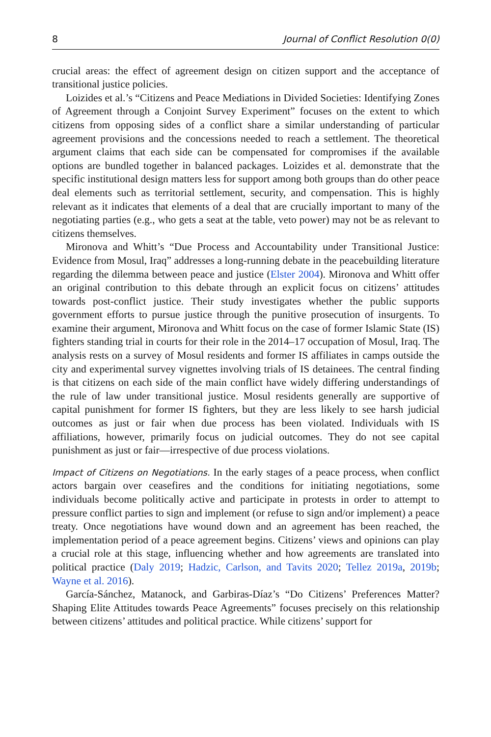8 Journal of Conflict Resolution 0(0)
crucial areas: the effect of agreement design on citizen support and the acceptance of transitional justice policies.
Loizides et al.’s “Citizens and Peace Mediations in Divided Societies: Identifying Zones of Agreement through a Conjoint Survey Experiment” focuses on the extent to which citizens from opposing sides of a conflict share a similar understanding of particular agreement provisions and the concessions needed to reach a settlement. The theoretical argument claims that each side can be compensated for compromises if the available options are bundled together in balanced packages. Loizides et al. demonstrate that the specific institutional design matters less for support among both groups than do other peace deal elements such as territorial settlement, security, and compensation. This is highly relevant as it indicates that elements of a deal that are crucially important to many of the negotiating parties (e.g., who gets a seat at the table, veto power) may not be as relevant to citizens themselves.
Mironova and Whitt’s “Due Process and Accountability under Transitional Justice: Evidence from Mosul, Iraq” addresses a long-running debate in the peacebuilding literature regarding the dilemma between peace and justice (Elster 2004). Mironova and Whitt offer an original contribution to this debate through an explicit focus on citizens’ attitudes towards post-conflict justice. Their study investigates whether the public supports government efforts to pursue justice through the punitive prosecution of insurgents. To examine their argument, Mironova and Whitt focus on the case of former Islamic State (IS) fighters standing trial in courts for their role in the 2014–17 occupation of Mosul, Iraq. The analysis rests on a survey of Mosul residents and former IS affiliates in camps outside the city and experimental survey vignettes involving trials of IS detainees. The central finding is that citizens on each side of the main conflict have widely differing understandings of the rule of law under transitional justice. Mosul residents generally are supportive of capital punishment for former IS fighters, but they are less likely to see harsh judicial outcomes as just or fair when due process has been violated. Individuals with IS affiliations, however, primarily focus on judicial outcomes. They do not see capital punishment as just or fair—irrespective of due process violations.
Impact of Citizens on Negotiations. In the early stages of a peace process, when conflict actors bargain over ceasefires and the conditions for initiating negotiations, some individuals become politically active and participate in protests in order to attempt to pressure conflict parties to sign and implement (or refuse to sign and/or implement) a peace treaty. Once negotiations have wound down and an agreement has been reached, the implementation period of a peace agreement begins. Citizens’ views and opinions can play a crucial role at this stage, influencing whether and how agreements are translated into political practice (Daly 2019; Hadzic, Carlson, and Tavits 2020; Tellez 2019a, 2019b; Wayne et al. 2016).
García-Sánchez, Matanock, and Garbiras-Díaz’s “Do Citizens’ Preferences Matter? Shaping Elite Attitudes towards Peace Agreements” focuses precisely on this relationship between citizens’ attitudes and political practice. While citizens’ support for